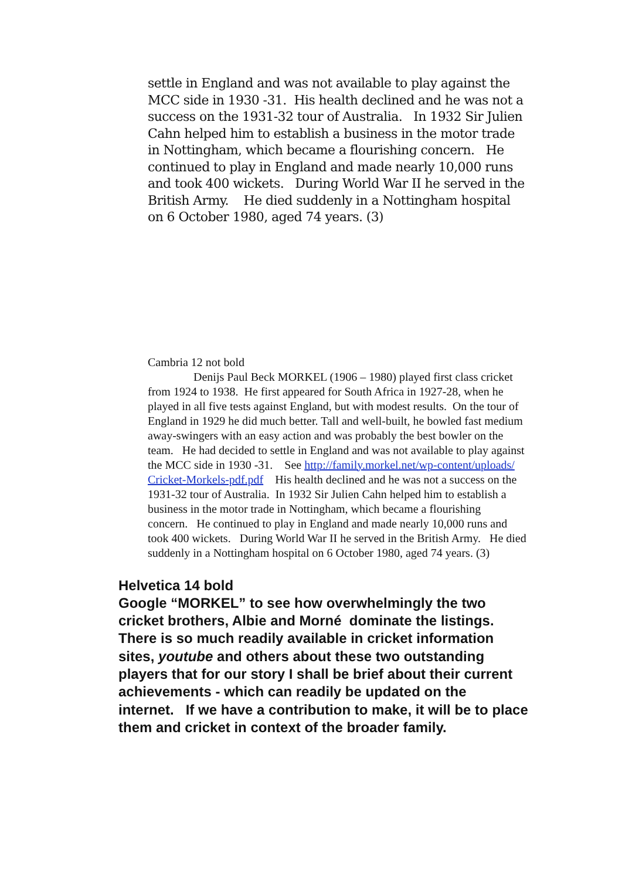settle in England and was not available to play against the MCC side in 1930 -31. His health declined and he was not a success on the 1931-32 tour of Australia. In 1932 Sir Julien Cahn helped him to establish a business in the motor trade in Nottingham, which became a flourishing concern. He continued to play in England and made nearly 10,000 runs and took 400 wickets. During World War II he served in the British Army. He died suddenly in a Nottingham hospital on 6 October 1980, aged 74 years. (3)
Cambria 12 not bold
Denijs Paul Beck MORKEL (1906 – 1980) played first class cricket from 1924 to 1938. He first appeared for South Africa in 1927-28, when he played in all five tests against England, but with modest results. On the tour of England in 1929 he did much better. Tall and well-built, he bowled fast medium away-swingers with an easy action and was probably the best bowler on the team. He had decided to settle in England and was not available to play against the MCC side in 1930 -31. See http://family.morkel.net/wp-content/uploads/ Cricket-Morkels-pdf.pdf His health declined and he was not a success on the 1931-32 tour of Australia. In 1932 Sir Julien Cahn helped him to establish a business in the motor trade in Nottingham, which became a flourishing concern. He continued to play in England and made nearly 10,000 runs and took 400 wickets. During World War II he served in the British Army. He died suddenly in a Nottingham hospital on 6 October 1980, aged 74 years. (3)
Helvetica 14 bold
Google “MORKEL” to see how overwhelmingly the two cricket brothers, Albie and Morné dominate the listings. There is so much readily available in cricket information sites, youtube and others about these two outstanding players that for our story I shall be brief about their current achievements - which can readily be updated on the internet. If we have a contribution to make, it will be to place them and cricket in context of the broader family.